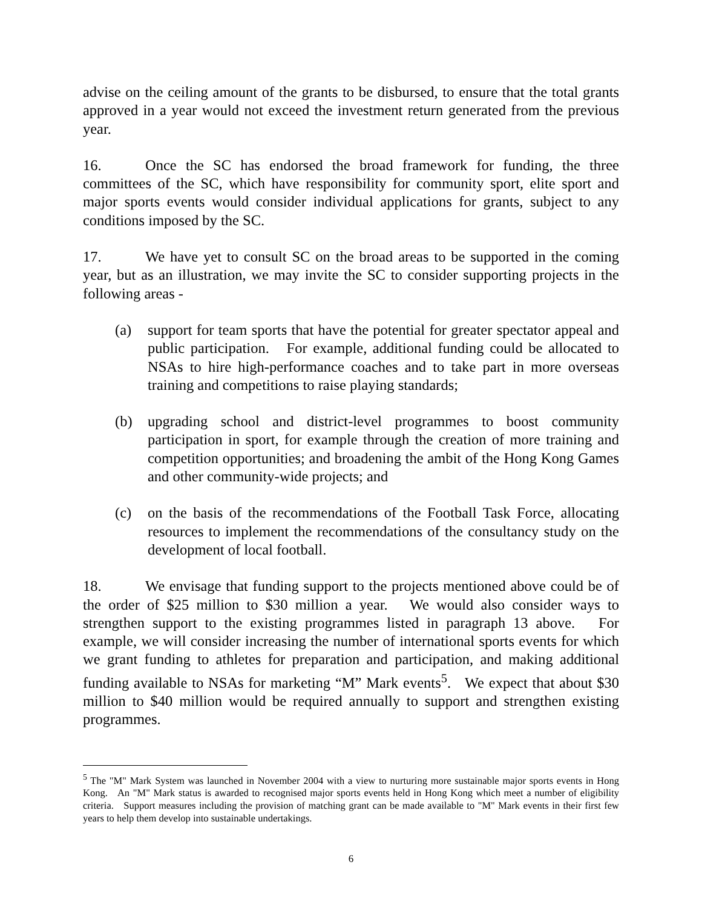advise on the ceiling amount of the grants to be disbursed, to ensure that the total grants approved in a year would not exceed the investment return generated from the previous year.
16. Once the SC has endorsed the broad framework for funding, the three committees of the SC, which have responsibility for community sport, elite sport and major sports events would consider individual applications for grants, subject to any conditions imposed by the SC.
17. We have yet to consult SC on the broad areas to be supported in the coming year, but as an illustration, we may invite the SC to consider supporting projects in the following areas -
(a) support for team sports that have the potential for greater spectator appeal and public participation. For example, additional funding could be allocated to NSAs to hire high-performance coaches and to take part in more overseas training and competitions to raise playing standards;
(b) upgrading school and district-level programmes to boost community participation in sport, for example through the creation of more training and competition opportunities; and broadening the ambit of the Hong Kong Games and other community-wide projects; and
(c) on the basis of the recommendations of the Football Task Force, allocating resources to implement the recommendations of the consultancy study on the development of local football.
18. We envisage that funding support to the projects mentioned above could be of the order of $25 million to $30 million a year. We would also consider ways to strengthen support to the existing programmes listed in paragraph 13 above. For example, we will consider increasing the number of international sports events for which we grant funding to athletes for preparation and participation, and making additional funding available to NSAs for marketing “M” Mark events<sup>5</sup>. We expect that about $30 million to $40 million would be required annually to support and strengthen existing programmes.
<sup>5</sup> The "M" Mark System was launched in November 2004 with a view to nurturing more sustainable major sports events in Hong Kong. An "M" Mark status is awarded to recognised major sports events held in Hong Kong which meet a number of eligibility criteria. Support measures including the provision of matching grant can be made available to "M" Mark events in their first few years to help them develop into sustainable undertakings.
6